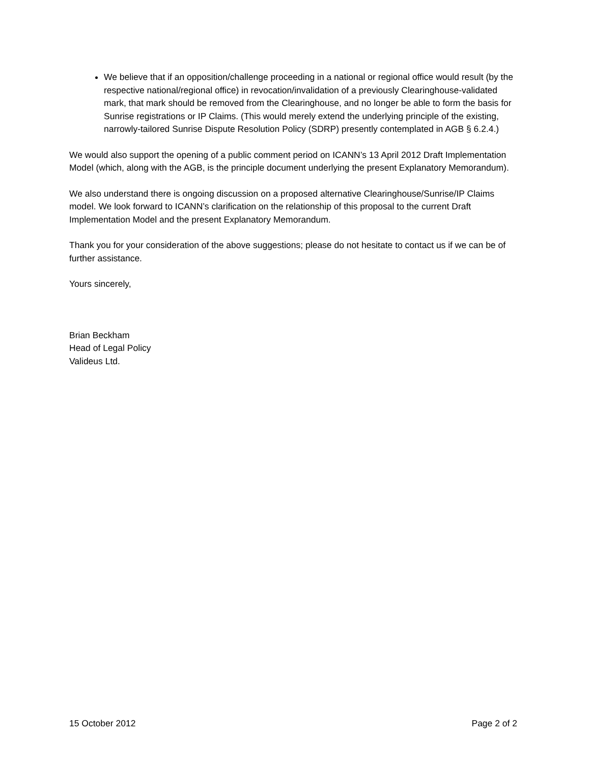We believe that if an opposition/challenge proceeding in a national or regional office would result (by the respective national/regional office) in revocation/invalidation of a previously Clearinghouse-validated mark, that mark should be removed from the Clearinghouse, and no longer be able to form the basis for Sunrise registrations or IP Claims. (This would merely extend the underlying principle of the existing, narrowly-tailored Sunrise Dispute Resolution Policy (SDRP) presently contemplated in AGB § 6.2.4.)
We would also support the opening of a public comment period on ICANN’s 13 April 2012 Draft Implementation Model (which, along with the AGB, is the principle document underlying the present Explanatory Memorandum).
We also understand there is ongoing discussion on a proposed alternative Clearinghouse/Sunrise/IP Claims model. We look forward to ICANN’s clarification on the relationship of this proposal to the current Draft Implementation Model and the present Explanatory Memorandum.
Thank you for your consideration of the above suggestions; please do not hesitate to contact us if we can be of further assistance.
Yours sincerely,
Brian Beckham
Head of Legal Policy
Valideus Ltd.
15 October 2012 Page 2 of 2